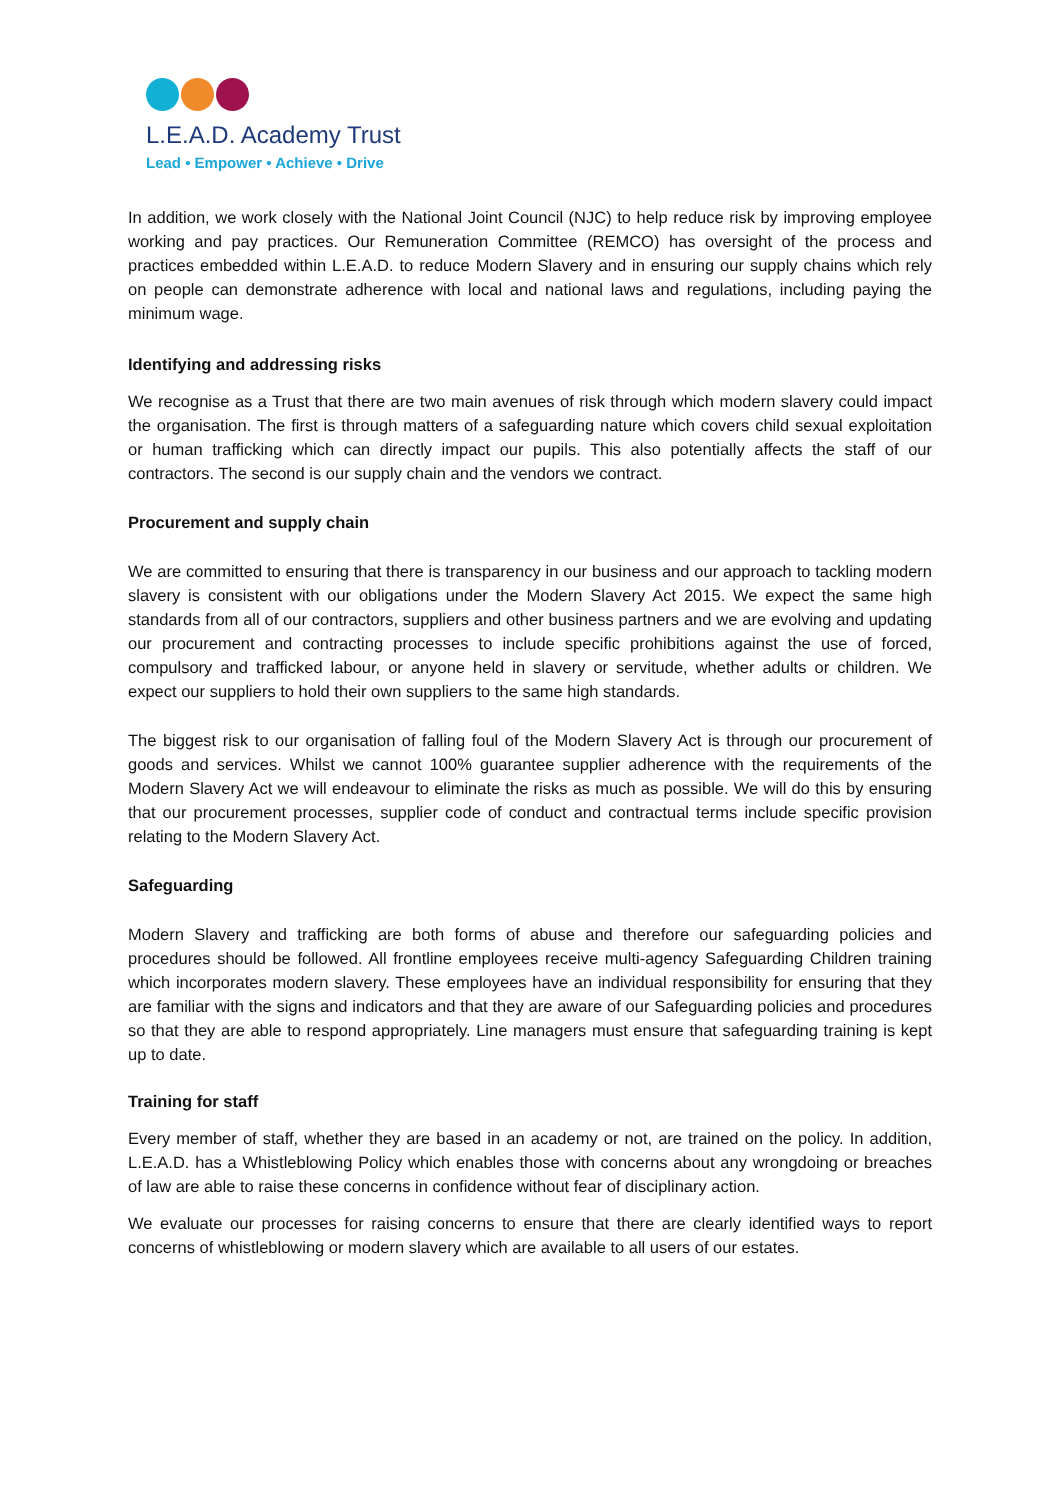L.E.A.D. Academy Trust
Lead • Empower • Achieve • Drive
In addition, we work closely with the National Joint Council (NJC) to help reduce risk by improving employee working and pay practices. Our Remuneration Committee (REMCO) has oversight of the process and practices embedded within L.E.A.D. to reduce Modern Slavery and in ensuring our supply chains which rely on people can demonstrate adherence with local and national laws and regulations, including paying the minimum wage.
Identifying and addressing risks
We recognise as a Trust that there are two main avenues of risk through which modern slavery could impact the organisation. The first is through matters of a safeguarding nature which covers child sexual exploitation or human trafficking which can directly impact our pupils. This also potentially affects the staff of our contractors. The second is our supply chain and the vendors we contract.
Procurement and supply chain
We are committed to ensuring that there is transparency in our business and our approach to tackling modern slavery is consistent with our obligations under the Modern Slavery Act 2015. We expect the same high standards from all of our contractors, suppliers and other business partners and we are evolving and updating our procurement and contracting processes to include specific prohibitions against the use of forced, compulsory and trafficked labour, or anyone held in slavery or servitude, whether adults or children. We expect our suppliers to hold their own suppliers to the same high standards.
The biggest risk to our organisation of falling foul of the Modern Slavery Act is through our procurement of goods and services. Whilst we cannot 100% guarantee supplier adherence with the requirements of the Modern Slavery Act we will endeavour to eliminate the risks as much as possible. We will do this by ensuring that our procurement processes, supplier code of conduct and contractual terms include specific provision relating to the Modern Slavery Act.
Safeguarding
Modern Slavery and trafficking are both forms of abuse and therefore our safeguarding policies and procedures should be followed. All frontline employees receive multi-agency Safeguarding Children training which incorporates modern slavery. These employees have an individual responsibility for ensuring that they are familiar with the signs and indicators and that they are aware of our Safeguarding policies and procedures so that they are able to respond appropriately. Line managers must ensure that safeguarding training is kept up to date.
Training for staff
Every member of staff, whether they are based in an academy or not, are trained on the policy. In addition, L.E.A.D. has a Whistleblowing Policy which enables those with concerns about any wrongdoing or breaches of law are able to raise these concerns in confidence without fear of disciplinary action.
We evaluate our processes for raising concerns to ensure that there are clearly identified ways to report concerns of whistleblowing or modern slavery which are available to all users of our estates.